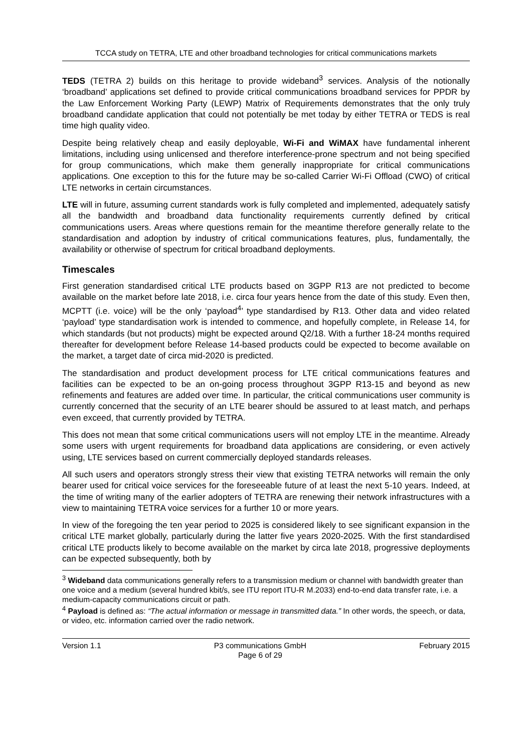TCCA study on TETRA, LTE and other broadband technologies for critical communications markets
TEDS (TETRA 2) builds on this heritage to provide wideband<sup>3</sup> services. Analysis of the notionally ‘broadband’ applications set defined to provide critical communications broadband services for PPDR by the Law Enforcement Working Party (LEWP) Matrix of Requirements demonstrates that the only truly broadband candidate application that could not potentially be met today by either TETRA or TEDS is real time high quality video.
Despite being relatively cheap and easily deployable, Wi-Fi and WiMAX have fundamental inherent limitations, including using unlicensed and therefore interference-prone spectrum and not being specified for group communications, which make them generally inappropriate for critical communications applications. One exception to this for the future may be so-called Carrier Wi-Fi Offload (CWO) of critical LTE networks in certain circumstances.
LTE will in future, assuming current standards work is fully completed and implemented, adequately satisfy all the bandwidth and broadband data functionality requirements currently defined by critical communications users. Areas where questions remain for the meantime therefore generally relate to the standardisation and adoption by industry of critical communications features, plus, fundamentally, the availability or otherwise of spectrum for critical broadband deployments.
Timescales
First generation standardised critical LTE products based on 3GPP R13 are not predicted to become available on the market before late 2018, i.e. circa four years hence from the date of this study. Even then, MCPTT (i.e. voice) will be the only ‘payload<sup>4</sup>’ type standardised by R13. Other data and video related ‘payload’ type standardisation work is intended to commence, and hopefully complete, in Release 14, for which standards (but not products) might be expected around Q2/18. With a further 18-24 months required thereafter for development before Release 14-based products could be expected to become available on the market, a target date of circa mid-2020 is predicted.
The standardisation and product development process for LTE critical communications features and facilities can be expected to be an on-going process throughout 3GPP R13-15 and beyond as new refinements and features are added over time. In particular, the critical communications user community is currently concerned that the security of an LTE bearer should be assured to at least match, and perhaps even exceed, that currently provided by TETRA.
This does not mean that some critical communications users will not employ LTE in the meantime. Already some users with urgent requirements for broadband data applications are considering, or even actively using, LTE services based on current commercially deployed standards releases.
All such users and operators strongly stress their view that existing TETRA networks will remain the only bearer used for critical voice services for the foreseeable future of at least the next 5-10 years. Indeed, at the time of writing many of the earlier adopters of TETRA are renewing their network infrastructures with a view to maintaining TETRA voice services for a further 10 or more years.
In view of the foregoing the ten year period to 2025 is considered likely to see significant expansion in the critical LTE market globally, particularly during the latter five years 2020-2025. With the first standardised critical LTE products likely to become available on the market by circa late 2018, progressive deployments can be expected subsequently, both by
<sup>3</sup> Wideband data communications generally refers to a transmission medium or channel with bandwidth greater than one voice and a medium (several hundred kbit/s, see ITU report ITU-R M.2033) end-to-end data transfer rate, i.e. a medium-capacity communications circuit or path.
<sup>4</sup> Payload is defined as: “The actual information or message in transmitted data.” In other words, the speech, or data, or video, etc. information carried over the radio network.
Version 1.1 P3 communications GmbH
Page 6 of 29
February 2015